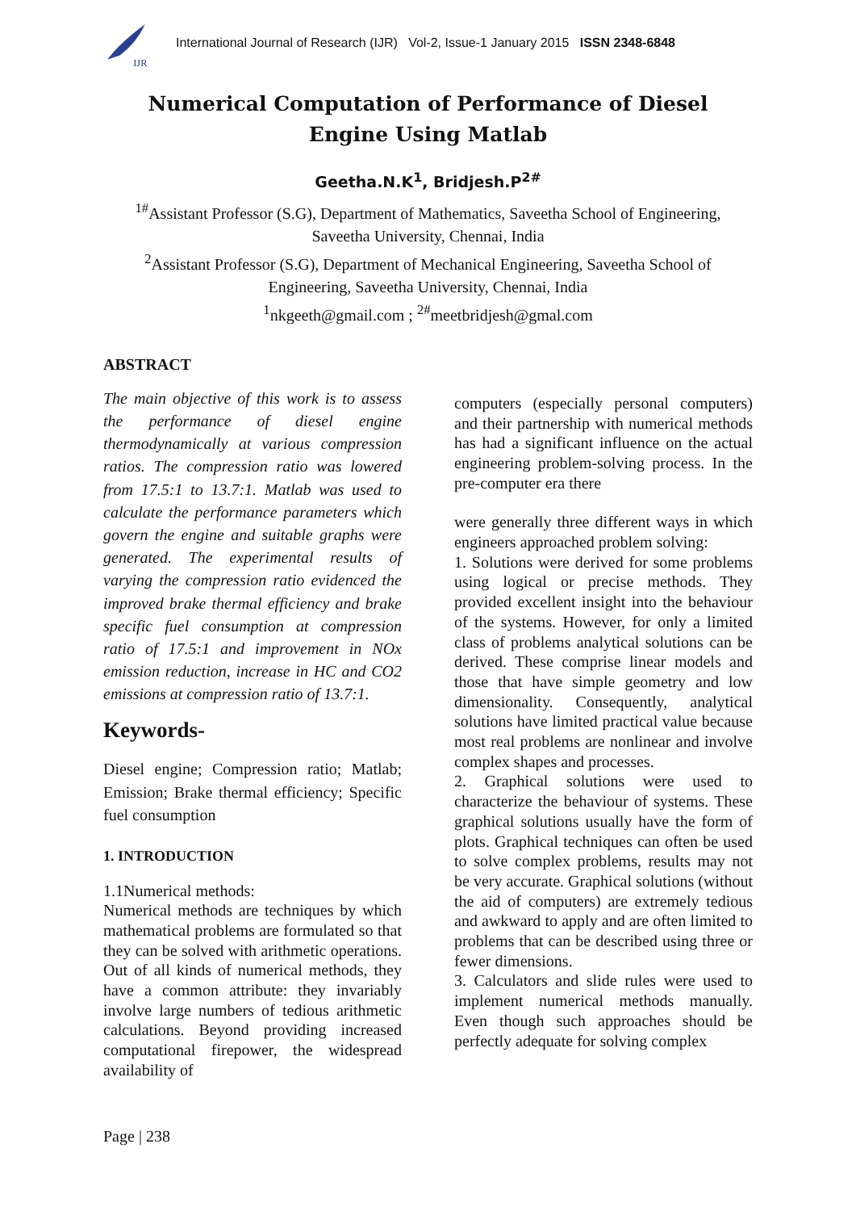IJR
International Journal of Research (IJR) Vol-2, Issue-1 January 2015 ISSN 2348-6848
Numerical Computation of Performance of Diesel Engine Using Matlab
Geetha.N.K<sup>1</sup>, Bridjesh.P<sup>2#</sup>
<sup>1#</sup>Assistant Professor (S.G), Department of Mathematics, Saveetha School of Engineering, Saveetha University, Chennai, India
<sup>2</sup> Assistant Professor (S.G), Department of Mechanical Engineering, Saveetha School of Engineering, Saveetha University, Chennai, India
<sup>1</sup> nkgeeth@gmail.com ; <sup>2#</sup>meetbridjesh@gmal.com
ABSTRACT
The main objective of this work is to assess the performance of diesel engine thermodynamically at various compression ratios. The compression ratio was lowered from 17.5:1 to 13.7:1. Matlab was used to calculate the performance parameters which govern the engine and suitable graphs were generated. The experimental results of varying the compression ratio evidenced the improved brake thermal efficiency and brake specific fuel consumption at compression ratio of 17.5:1 and improvement in NOx emission reduction, increase in HC and CO2 emissions at compression ratio of 13.7:1.
Keywords-
Diesel engine; Compression ratio; Matlab; Emission; Brake thermal efficiency; Specific fuel consumption
1. INTRODUCTION
1.1Numerical methods:
Numerical methods are techniques by which mathematical problems are formulated so that they can be solved with arithmetic operations. Out of all kinds of numerical methods, they have a common attribute: they invariably involve large numbers of tedious arithmetic calculations. Beyond providing increased computational firepower, the widespread availability of
computers (especially personal computers) and their partnership with numerical methods has had a significant influence on the actual engineering problem-solving process. In the pre-computer era there
were generally three different ways in which engineers approached problem solving:
1. Solutions were derived for some problems using logical or precise methods. They provided excellent insight into the behaviour of the systems. However, for only a limited class of problems analytical solutions can be derived. These comprise linear models and those that have simple geometry and low dimensionality. Consequently, analytical solutions have limited practical value because most real problems are nonlinear and involve complex shapes and processes.
2. Graphical solutions were used to characterize the behaviour of systems. These graphical solutions usually have the form of plots. Graphical techniques can often be used to solve complex problems, results may not be very accurate. Graphical solutions (without the aid of computers) are extremely tedious and awkward to apply and are often limited to problems that can be described using three or fewer dimensions.
3. Calculators and slide rules were used to implement numerical methods manually. Even though such approaches should be perfectly adequate for solving complex
Page | 238